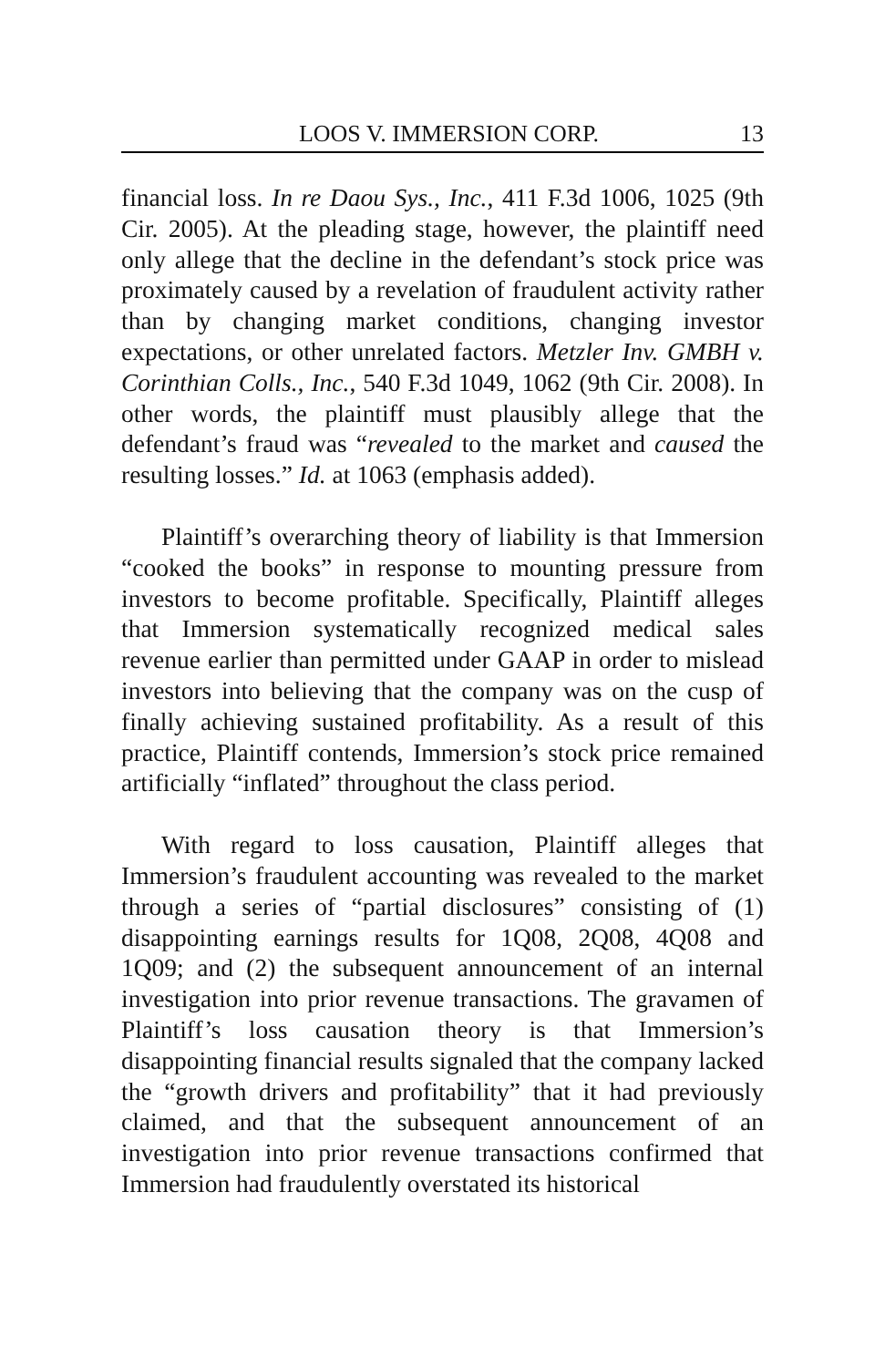LOOS V. IMMERSION CORP. 13
financial loss. In re Daou Sys., Inc., 411 F.3d 1006, 1025 (9th Cir. 2005). At the pleading stage, however, the plaintiff need only allege that the decline in the defendant’s stock price was proximately caused by a revelation of fraudulent activity rather than by changing market conditions, changing investor expectations, or other unrelated factors. Metzler Inv. GMBH v. Corinthian Colls., Inc., 540 F.3d 1049, 1062 (9th Cir. 2008). In other words, the plaintiff must plausibly allege that the defendant’s fraud was “revealed to the market and caused the resulting losses.” Id. at 1063 (emphasis added).
Plaintiff’s overarching theory of liability is that Immersion “cooked the books” in response to mounting pressure from investors to become profitable. Specifically, Plaintiff alleges that Immersion systematically recognized medical sales revenue earlier than permitted under GAAP in order to mislead investors into believing that the company was on the cusp of finally achieving sustained profitability. As a result of this practice, Plaintiff contends, Immersion’s stock price remained artificially “inflated” throughout the class period.
With regard to loss causation, Plaintiff alleges that Immersion’s fraudulent accounting was revealed to the market through a series of “partial disclosures” consisting of (1) disappointing earnings results for 1Q08, 2Q08, 4Q08 and 1Q09; and (2) the subsequent announcement of an internal investigation into prior revenue transactions. The gravamen of Plaintiff’s loss causation theory is that Immersion’s disappointing financial results signaled that the company lacked the “growth drivers and profitability” that it had previously claimed, and that the subsequent announcement of an investigation into prior revenue transactions confirmed that Immersion had fraudulently overstated its historical